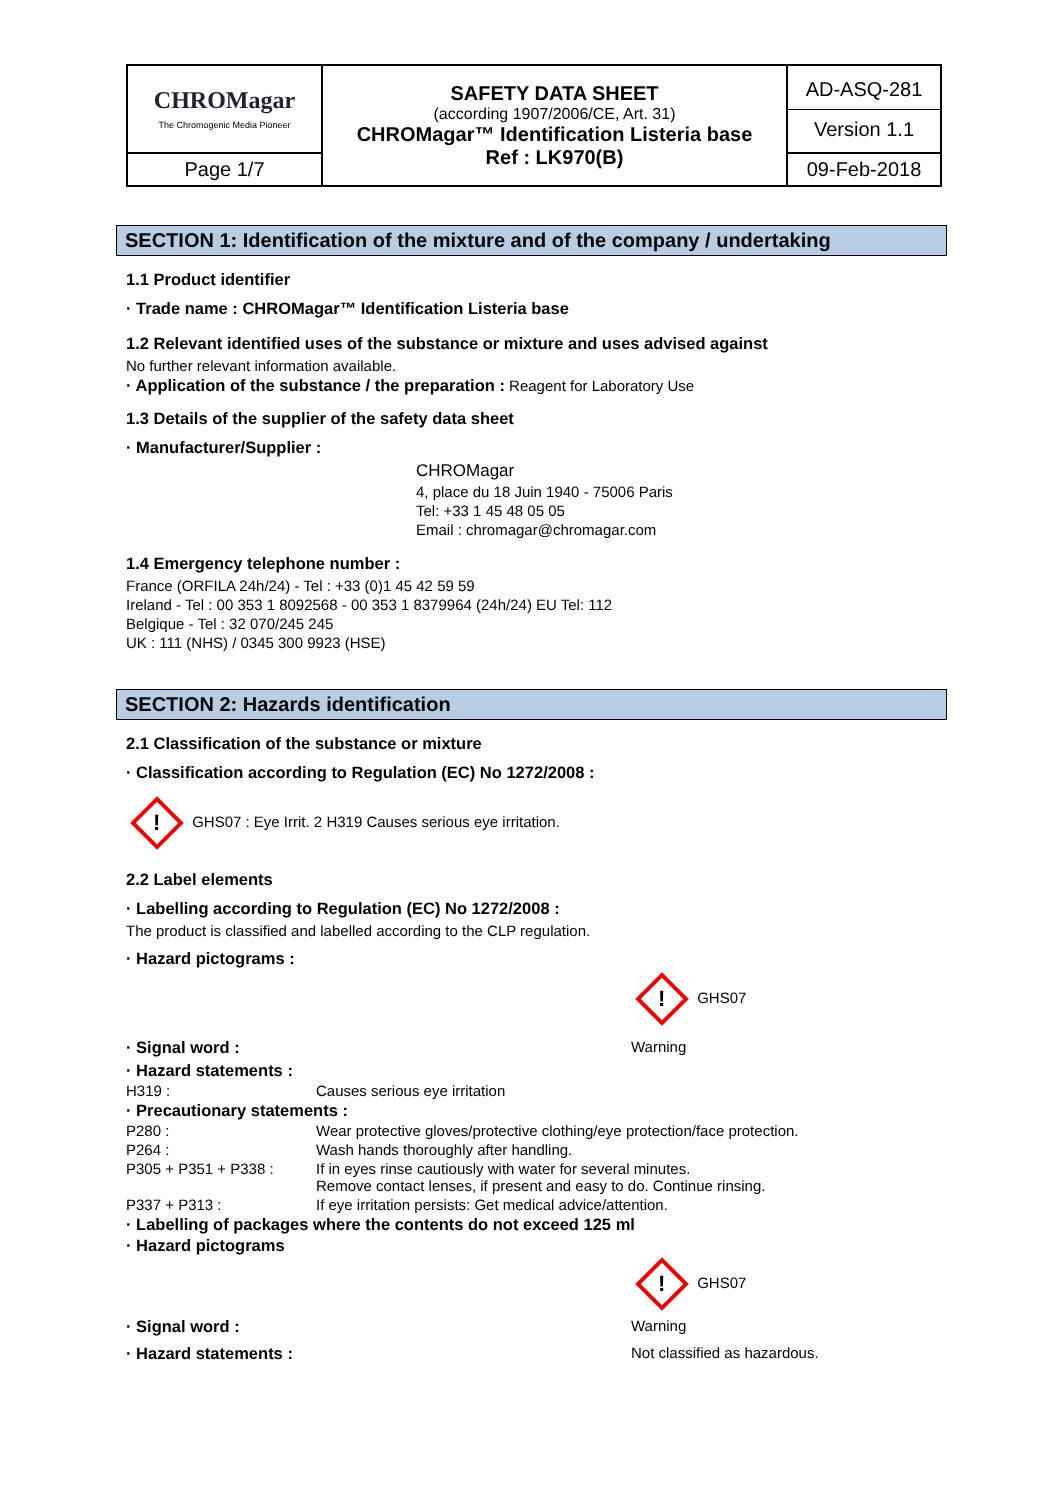| CHROMagar The Chromogenic Media Pioneer | SAFETY DATA SHEET (according 1907/2006/CE, Art. 31) CHROMagar™ Identification Listeria base Ref : LK970(B) | AD-ASQ-281 Version 1.1 |
| Page 1/7 | | 09-Feb-2018 |
SECTION 1: Identification of the mixture and of the company / undertaking
1.1 Product identifier
· Trade name : CHROMagar™ Identification Listeria base
1.2 Relevant identified uses of the substance or mixture and uses advised against
No further relevant information available.
· Application of the substance / the preparation : Reagent for Laboratory Use
1.3 Details of the supplier of the safety data sheet
· Manufacturer/Supplier :
CHROMagar
4, place du 18 Juin 1940 - 75006 Paris
Tel: +33 1 45 48 05 05
Email : chromagar@chromagar.com
1.4 Emergency telephone number :
France (ORFILA 24h/24) - Tel : +33 (0)1 45 42 59 59
Ireland - Tel : 00 353 1 8092568 - 00 353 1 8379964 (24h/24) EU Tel: 112
Belgique - Tel : 32 070/245 245
UK : 111 (NHS) / 0345 300 9923 (HSE)
SECTION 2: Hazards identification
2.1 Classification of the substance or mixture
· Classification according to Regulation (EC) No 1272/2008 :
! GHS07 : Eye Irrit. 2 H319 Causes serious eye irritation.
2.2 Label elements
· Labelling according to Regulation (EC) No 1272/2008 :
The product is classified and labelled according to the CLP regulation.
· Hazard pictograms :
! GHS07
· Signal word : Warning
· Hazard statements :
H319 : Causes serious eye irritation
· Precautionary statements :
P280 : Wear protective gloves/protective clothing/eye protection/face protection.
P264 : Wash hands thoroughly after handling.
P305 + P351 + P338 : If in eyes rinse cautiously with water for several minutes.
Remove contact lenses, if present and easy to do. Continue rinsing.
P337 + P313 : If eye irritation persists: Get medical advice/attention.
· Labelling of packages where the contents do not exceed 125 ml
· Hazard pictograms
! GHS07
· Signal word : Warning
· Hazard statements : Not classified as hazardous.